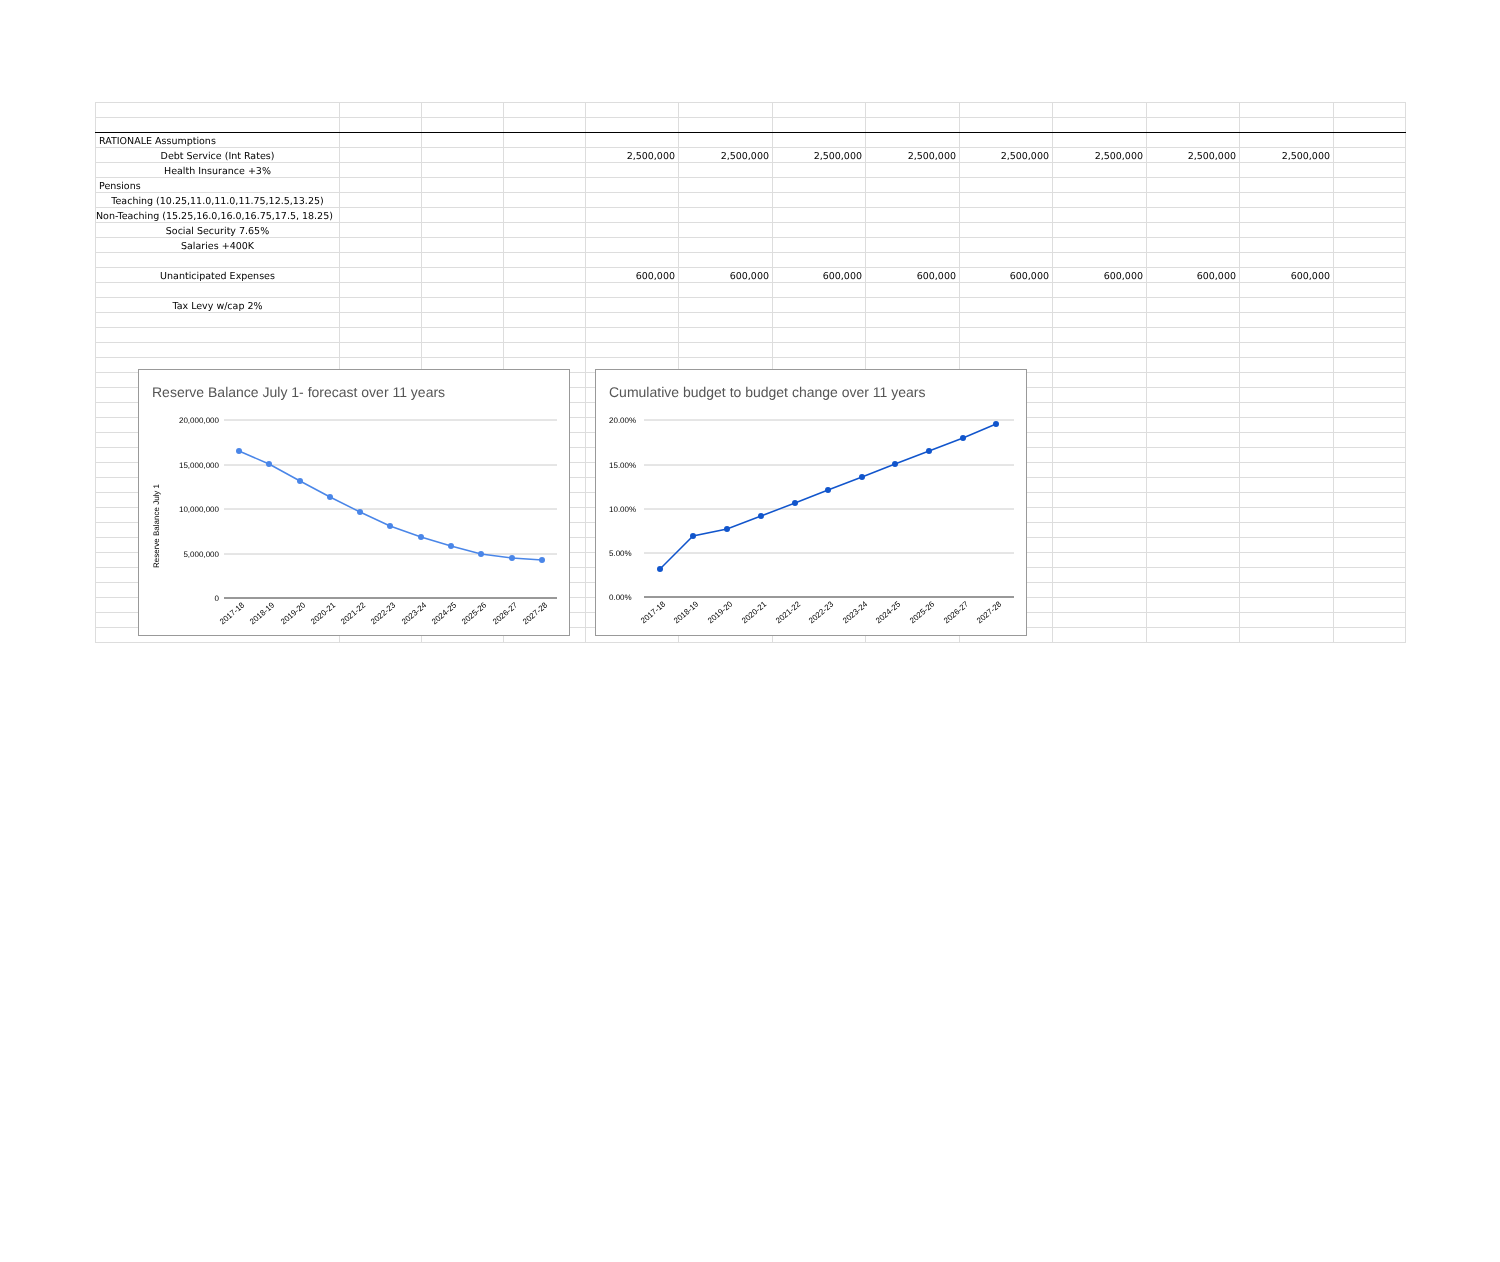| RATIONALE Assumptions | | | | | | | | | | | | |
| Debt Service (Int Rates) | | | | 2,500,000 | 2,500,000 | 2,500,000 | 2,500,000 | 2,500,000 | 2,500,000 | 2,500,000 | 2,500,000 | |
| Health Insurance +3% | | | | | | | | | | | | |
| Pensions | | | | | | | | | | | | |
| Teaching (10.25,11.0,11.0,11.75,12.5,13.25) | | | | | | | | | | | | |
| Non-Teaching (15.25,16.0,16.0,16.75,17.5, 18.25) | | | | | | | | | | | | |
| Social Security 7.65% | | | | | | | | | | | | |
| Salaries +400K | | | | | | | | | | | | |
| Unanticipated Expenses | | | | 600,000 | 600,000 | 600,000 | 600,000 | 600,000 | 600,000 | 600,000 | 600,000 | |
| Tax Levy w/cap 2% | | | | | | | | | | | | |
Reserve Balance July 1- forecast over 11 years
20,000,000
15,000,000
10,000,000
5,000,000
0
Reserve Balance July 1
2017-18
2018-19
2019-20
2020-21
2021-22
2022-23
2023-24
2024-25
2025-26
2026-27
2027-28
Cumulative budget to budget change over 11 years
20.00%
15.00%
10.00%
5.00%
0.00%
2017-18
2018-19
2019-20
2020-21
2021-22
2022-23
2023-24
2024-25
2025-26
2026-27
2027-28